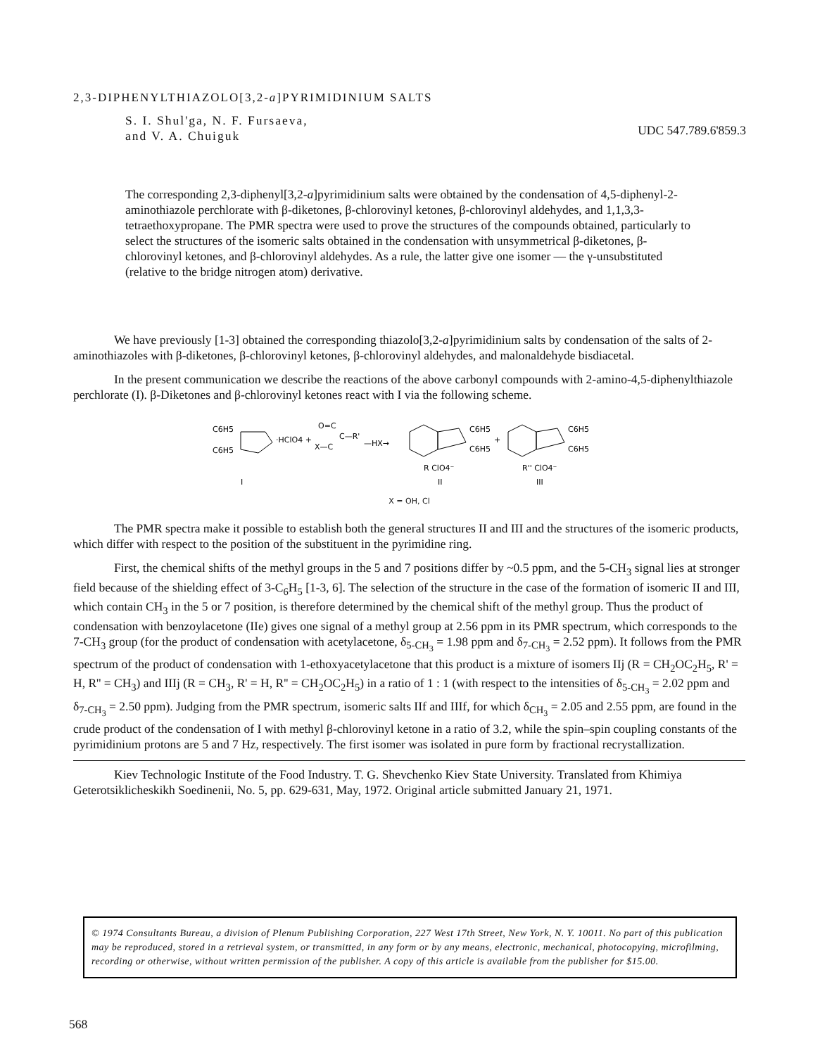2,3-DIPHENYLTHIAZOLO[3,2-a]PYRIMIDINIUM SALTS
S. I. Shul'ga, N. F. Fursaeva,
and V. A. Chuiguk
UDC 547.789.6'859.3
The corresponding 2,3-diphenyl[3,2-a]pyrimidinium salts were obtained by the condensation of 4,5-diphenyl-2-aminothiazole perchlorate with β-diketones, β-chlorovinyl ketones, β-chlorovinyl aldehydes, and 1,1,3,3-tetraethoxypropane. The PMR spectra were used to prove the structures of the compounds obtained, particularly to select the structures of the isomeric salts obtained in the condensation with unsymmetrical β-diketones, β-chlorovinyl ketones, and β-chlorovinyl aldehydes. As a rule, the latter give one isomer — the γ-unsubstituted (relative to the bridge nitrogen atom) derivative.
We have previously [1-3] obtained the corresponding thiazolo[3,2-a]pyrimidinium salts by condensation of the salts of 2-aminothiazoles with β-diketones, β-chlorovinyl ketones, β-chlorovinyl aldehydes, and malonaldehyde bisdiacetal.
In the present communication we describe the reactions of the above carbonyl compounds with 2-amino-4,5-diphenylthiazole perchlorate (I). β-Diketones and β-chlorovinyl ketones react with I via the following scheme.
C6H5
C6H5
·HClO4 +
O=C
X—C
C—R'
—HX→
C6H5
C6H5
R ClO4⁻
+
C6H5
C6H5
R'' ClO4⁻
I
II
III
X = OH, Cl
The PMR spectra make it possible to establish both the general structures II and III and the structures of the isomeric products, which differ with respect to the position of the substituent in the pyrimidine ring.
First, the chemical shifts of the methyl groups in the 5 and 7 positions differ by ~0.5 ppm, and the 5-CH<sub>3</sub> signal lies at stronger field because of the shielding effect of 3-C<sub>6</sub>H<sub>5</sub> [1-3, 6]. The selection of the structure in the case of the formation of isomeric II and III, which contain CH<sub>3</sub> in the 5 or 7 position, is therefore determined by the chemical shift of the methyl group. Thus the product of condensation with benzoylacetone (IIe) gives one signal of a methyl group at 2.56 ppm in its PMR spectrum, which corresponds to the 7-CH<sub>3</sub> group (for the product of condensation with acetylacetone, δ<sub>5-CH<sub>3</sub></sub> = 1.98 ppm and δ<sub>7-CH<sub>3</sub></sub> = 2.52 ppm). It follows from the PMR spectrum of the product of condensation with 1-ethoxyacetylacetone that this product is a mixture of isomers IIj (R = CH<sub>2</sub>OC<sub>2</sub>H<sub>5</sub>, R' = H, R'' = CH<sub>3</sub>) and IIIj (R = CH<sub>3</sub>, R' = H, R'' = CH<sub>2</sub>OC<sub>2</sub>H<sub>5</sub>) in a ratio of 1 : 1 (with respect to the intensities of δ<sub>5-CH<sub>3</sub></sub> = 2.02 ppm and δ<sub>7-CH<sub>3</sub></sub> = 2.50 ppm). Judging from the PMR spectrum, isomeric salts IIf and IIIf, for which δ<sub>CH<sub>3</sub></sub> = 2.05 and 2.55 ppm, are found in the crude product of the condensation of I with methyl β-chlorovinyl ketone in a ratio of 3.2, while the spin–spin coupling constants of the pyrimidinium protons are 5 and 7 Hz, respectively. The first isomer was isolated in pure form by fractional recrystallization.
Kiev Technologic Institute of the Food Industry. T. G. Shevchenko Kiev State University. Translated from Khimiya Geterotsiklicheskikh Soedinenii, No. 5, pp. 629-631, May, 1972. Original article submitted January 21, 1971.
© 1974 Consultants Bureau, a division of Plenum Publishing Corporation, 227 West 17th Street, New York, N. Y. 10011. No part of this publication may be reproduced, stored in a retrieval system, or transmitted, in any form or by any means, electronic, mechanical, photocopying, microfilming, recording or otherwise, without written permission of the publisher. A copy of this article is available from the publisher for $15.00.
568